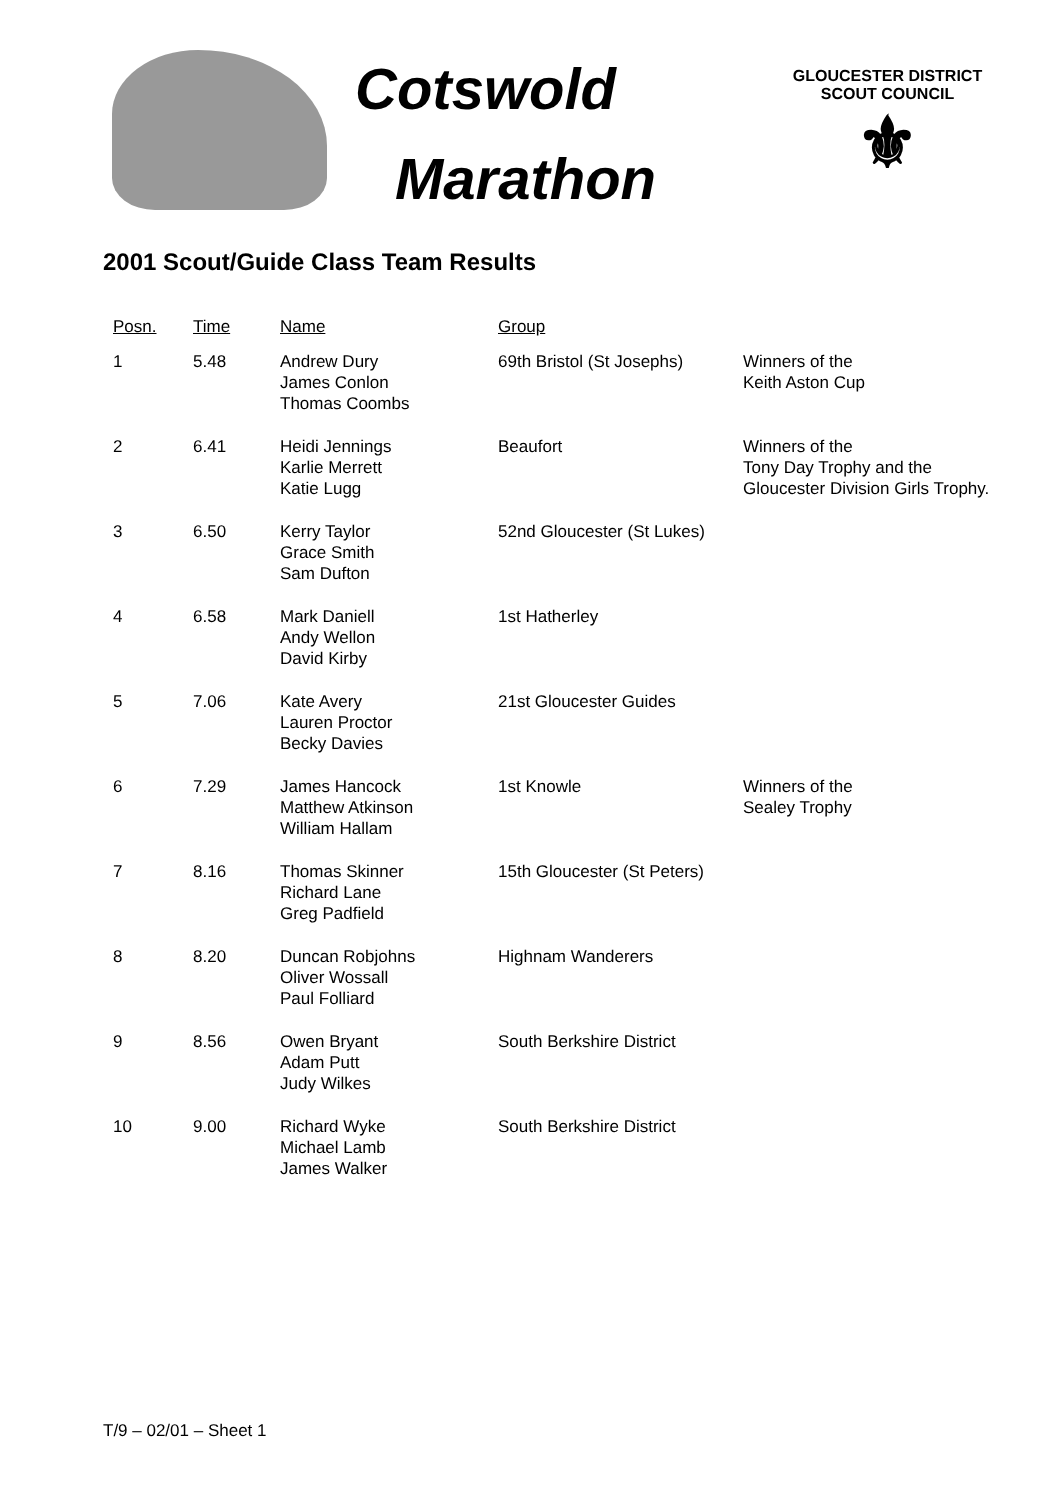Cotswold
Marathon
GLOUCESTER DISTRICT
SCOUT COUNCIL
⚜
2001 Scout/Guide Class Team Results
| Posn. | Time | Name | Group | |
| --- | --- | --- | --- | --- |
| 1 | 5.48 | Andrew Dury James Conlon Thomas Coombs | 69th Bristol (St Josephs) | Winners of the Keith Aston Cup |
| 2 | 6.41 | Heidi Jennings Karlie Merrett Katie Lugg | Beaufort | Winners of the Tony Day Trophy and the Gloucester Division Girls Trophy. |
| 3 | 6.50 | Kerry Taylor Grace Smith Sam Dufton | 52nd Gloucester (St Lukes) | |
| 4 | 6.58 | Mark Daniell Andy Wellon David Kirby | 1st Hatherley | |
| 5 | 7.06 | Kate Avery Lauren Proctor Becky Davies | 21st Gloucester Guides | |
| 6 | 7.29 | James Hancock Matthew Atkinson William Hallam | 1st Knowle | Winners of the Sealey Trophy |
| 7 | 8.16 | Thomas Skinner Richard Lane Greg Padfield | 15th Gloucester (St Peters) | |
| 8 | 8.20 | Duncan Robjohns Oliver Wossall Paul Folliard | Highnam Wanderers | |
| 9 | 8.56 | Owen Bryant Adam Putt Judy Wilkes | South Berkshire District | |
| 10 | 9.00 | Richard Wyke Michael Lamb James Walker | South Berkshire District | |
T/9 – 02/01 – Sheet 1